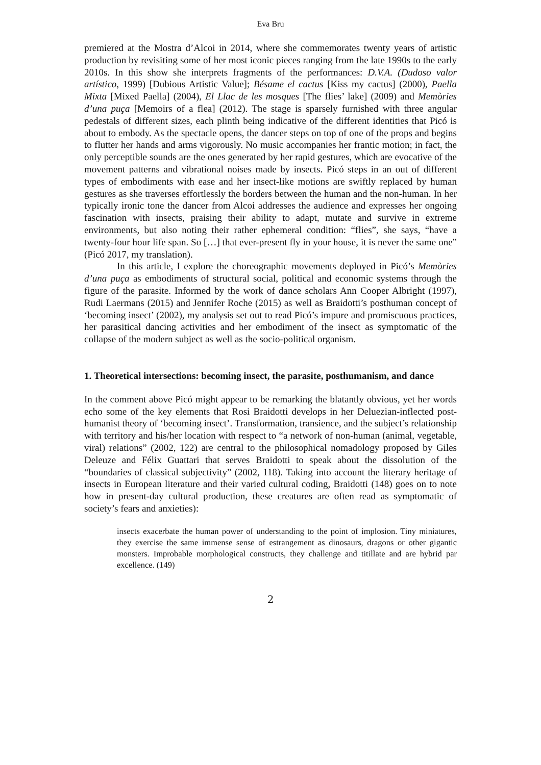Eva Bru
premiered at the Mostra d’Alcoi in 2014, where she commemorates twenty years of artistic production by revisiting some of her most iconic pieces ranging from the late 1990s to the early 2010s. In this show she interprets fragments of the performances: D.V.A. (Dudoso valor artístico, 1999) [Dubious Artistic Value]; Bésame el cactus [Kiss my cactus] (2000), Paella Mixta [Mixed Paella] (2004), El Llac de les mosques [The flies’ lake] (2009) and Memòries d’una puça [Memoirs of a flea] (2012). The stage is sparsely furnished with three angular pedestals of different sizes, each plinth being indicative of the different identities that Picó is about to embody. As the spectacle opens, the dancer steps on top of one of the props and begins to flutter her hands and arms vigorously. No music accompanies her frantic motion; in fact, the only perceptible sounds are the ones generated by her rapid gestures, which are evocative of the movement patterns and vibrational noises made by insects. Picó steps in an out of different types of embodiments with ease and her insect-like motions are swiftly replaced by human gestures as she traverses effortlessly the borders between the human and the non-human. In her typically ironic tone the dancer from Alcoi addresses the audience and expresses her ongoing fascination with insects, praising their ability to adapt, mutate and survive in extreme environments, but also noting their rather ephemeral condition: “flies”, she says, “have a twenty-four hour life span. So […] that ever-present fly in your house, it is never the same one” (Picó 2017, my translation).
In this article, I explore the choreographic movements deployed in Picó’s Memòries d’una puça as embodiments of structural social, political and economic systems through the figure of the parasite. Informed by the work of dance scholars Ann Cooper Albright (1997), Rudi Laermans (2015) and Jennifer Roche (2015) as well as Braidotti’s posthuman concept of ‘becoming insect’ (2002), my analysis set out to read Picó’s impure and promiscuous practices, her parasitical dancing activities and her embodiment of the insect as symptomatic of the collapse of the modern subject as well as the socio-political organism.
1. Theoretical intersections: becoming insect, the parasite, posthumanism, and dance
In the comment above Picó might appear to be remarking the blatantly obvious, yet her words echo some of the key elements that Rosi Braidotti develops in her Deluezian-inflected post-humanist theory of ‘becoming insect’. Transformation, transience, and the subject’s relationship with territory and his/her location with respect to “a network of non-human (animal, vegetable, viral) relations” (2002, 122) are central to the philosophical nomadology proposed by Giles Deleuze and Félix Guattari that serves Braidotti to speak about the dissolution of the “boundaries of classical subjectivity” (2002, 118). Taking into account the literary heritage of insects in European literature and their varied cultural coding, Braidotti (148) goes on to note how in present-day cultural production, these creatures are often read as symptomatic of society’s fears and anxieties):
insects exacerbate the human power of understanding to the point of implosion. Tiny miniatures, they exercise the same immense sense of estrangement as dinosaurs, dragons or other gigantic monsters. Improbable morphological constructs, they challenge and titillate and are hybrid par excellence. (149)
2